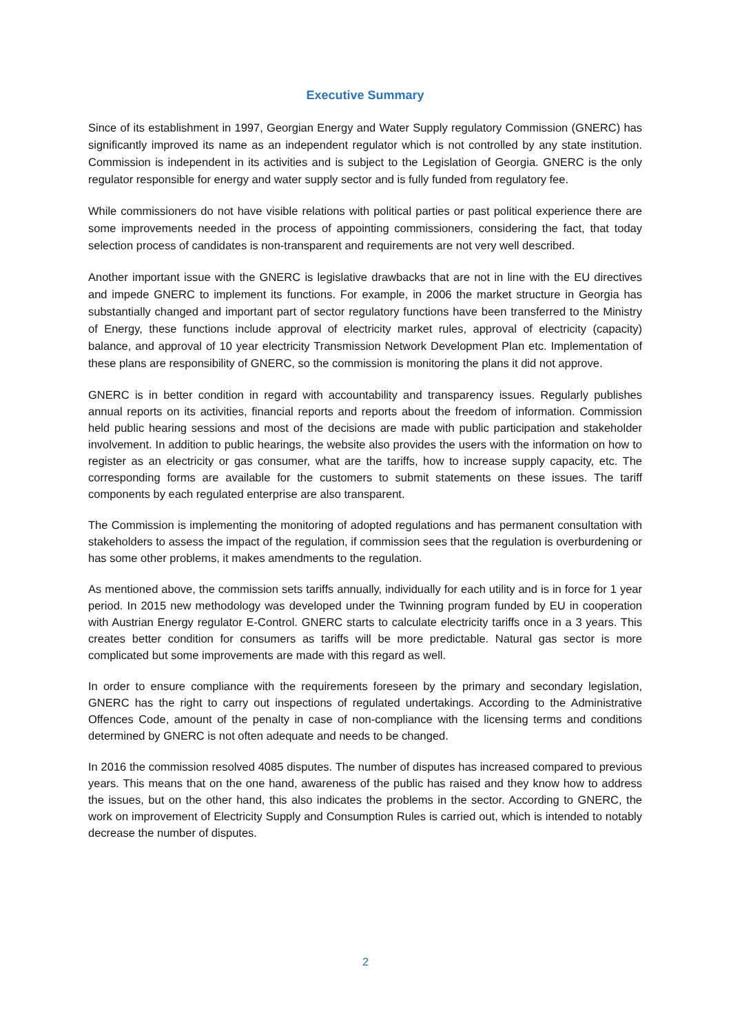Executive Summary
Since of its establishment in 1997, Georgian Energy and Water Supply regulatory Commission (GNERC) has significantly improved its name as an independent regulator which is not controlled by any state institution. Commission is independent in its activities and is subject to the Legislation of Georgia. GNERC is the only regulator responsible for energy and water supply sector and is fully funded from regulatory fee.
While commissioners do not have visible relations with political parties or past political experience there are some improvements needed in the process of appointing commissioners, considering the fact, that today selection process of candidates is non-transparent and requirements are not very well described.
Another important issue with the GNERC is legislative drawbacks that are not in line with the EU directives and impede GNERC to implement its functions. For example, in 2006 the market structure in Georgia has substantially changed and important part of sector regulatory functions have been transferred to the Ministry of Energy, these functions include approval of electricity market rules, approval of electricity (capacity) balance, and approval of 10 year electricity Transmission Network Development Plan etc. Implementation of these plans are responsibility of GNERC, so the commission is monitoring the plans it did not approve.
GNERC is in better condition in regard with accountability and transparency issues. Regularly publishes annual reports on its activities, financial reports and reports about the freedom of information. Commission held public hearing sessions and most of the decisions are made with public participation and stakeholder involvement. In addition to public hearings, the website also provides the users with the information on how to register as an electricity or gas consumer, what are the tariffs, how to increase supply capacity, etc. The corresponding forms are available for the customers to submit statements on these issues. The tariff components by each regulated enterprise are also transparent.
The Commission is implementing the monitoring of adopted regulations and has permanent consultation with stakeholders to assess the impact of the regulation, if commission sees that the regulation is overburdening or has some other problems, it makes amendments to the regulation.
As mentioned above, the commission sets tariffs annually, individually for each utility and is in force for 1 year period. In 2015 new methodology was developed under the Twinning program funded by EU in cooperation with Austrian Energy regulator E-Control. GNERC starts to calculate electricity tariffs once in a 3 years. This creates better condition for consumers as tariffs will be more predictable. Natural gas sector is more complicated but some improvements are made with this regard as well.
In order to ensure compliance with the requirements foreseen by the primary and secondary legislation, GNERC has the right to carry out inspections of regulated undertakings. According to the Administrative Offences Code, amount of the penalty in case of non-compliance with the licensing terms and conditions determined by GNERC is not often adequate and needs to be changed.
In 2016 the commission resolved 4085 disputes. The number of disputes has increased compared to previous years. This means that on the one hand, awareness of the public has raised and they know how to address the issues, but on the other hand, this also indicates the problems in the sector. According to GNERC, the work on improvement of Electricity Supply and Consumption Rules is carried out, which is intended to notably decrease the number of disputes.
2